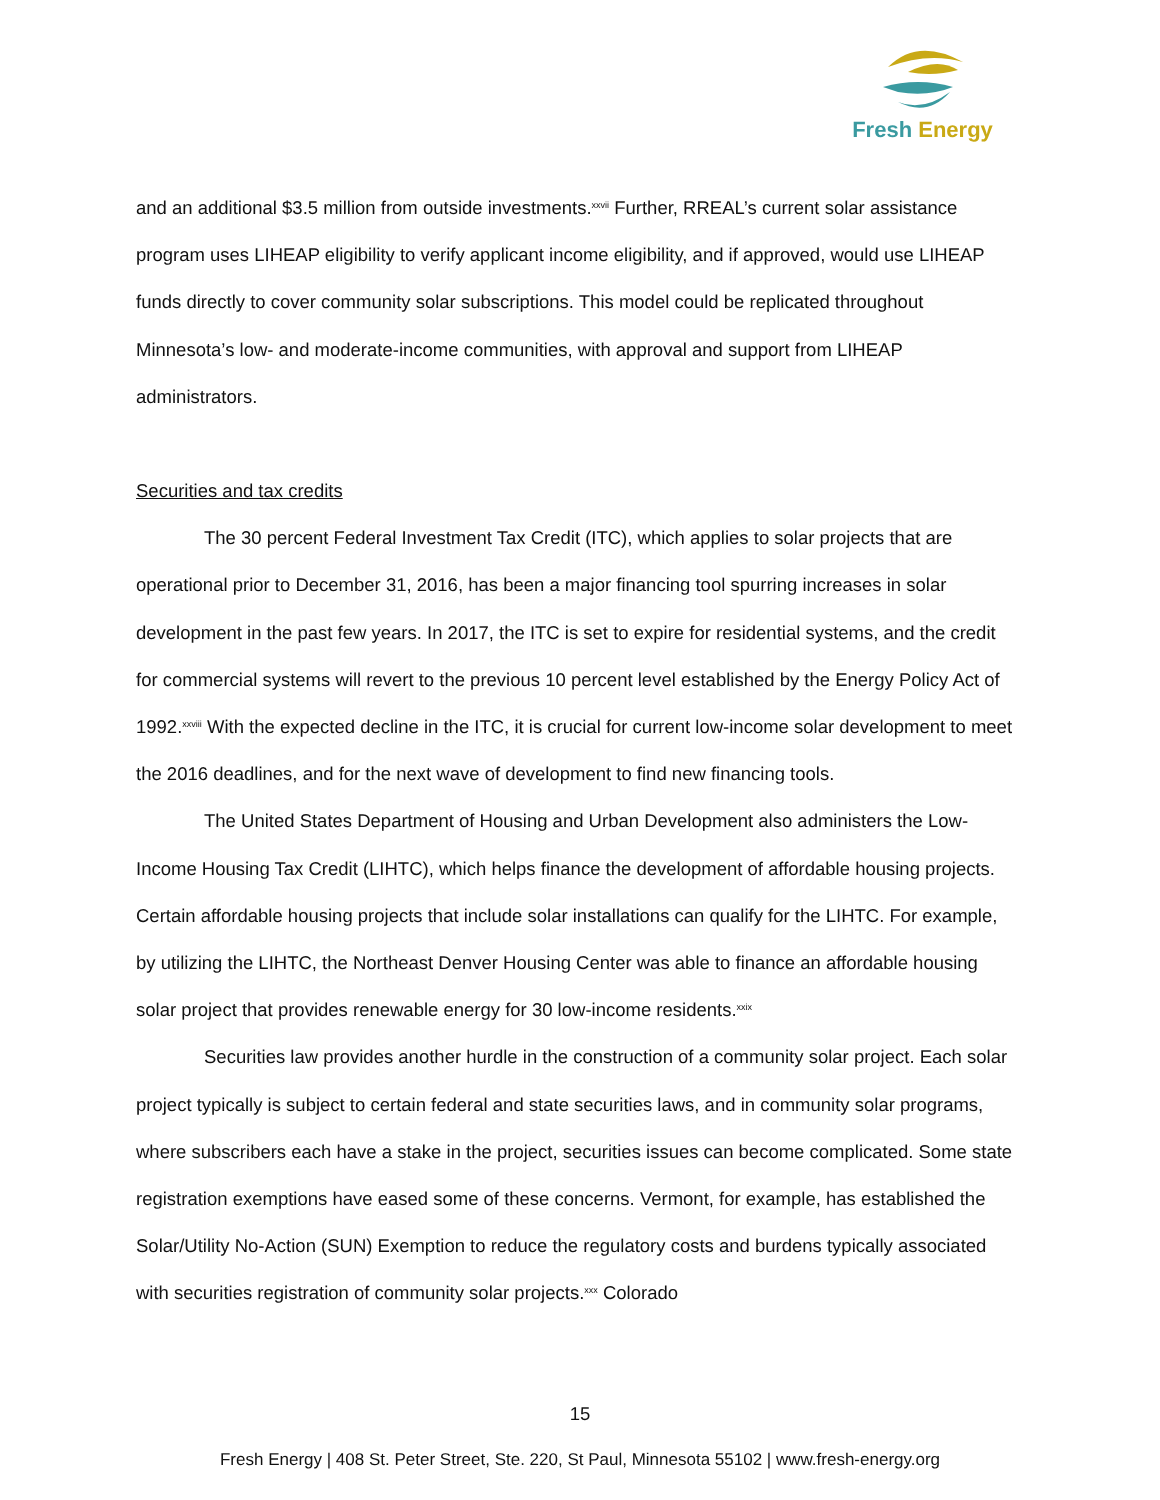Fresh Energy
and an additional $3.5 million from outside investments.<sup>xxvii</sup> Further, RREAL’s current solar assistance program uses LIHEAP eligibility to verify applicant income eligibility, and if approved, would use LIHEAP funds directly to cover community solar subscriptions. This model could be replicated throughout Minnesota’s low- and moderate-income communities, with approval and support from LIHEAP administrators.
Securities and tax credits
The 30 percent Federal Investment Tax Credit (ITC), which applies to solar projects that are operational prior to December 31, 2016, has been a major financing tool spurring increases in solar development in the past few years. In 2017, the ITC is set to expire for residential systems, and the credit for commercial systems will revert to the previous 10 percent level established by the Energy Policy Act of 1992.<sup>xxviii</sup> With the expected decline in the ITC, it is crucial for current low-income solar development to meet the 2016 deadlines, and for the next wave of development to find new financing tools.
The United States Department of Housing and Urban Development also administers the Low-Income Housing Tax Credit (LIHTC), which helps finance the development of affordable housing projects. Certain affordable housing projects that include solar installations can qualify for the LIHTC. For example, by utilizing the LIHTC, the Northeast Denver Housing Center was able to finance an affordable housing solar project that provides renewable energy for 30 low-income residents.<sup>xxix</sup>
Securities law provides another hurdle in the construction of a community solar project. Each solar project typically is subject to certain federal and state securities laws, and in community solar programs, where subscribers each have a stake in the project, securities issues can become complicated. Some state registration exemptions have eased some of these concerns. Vermont, for example, has established the Solar/Utility No-Action (SUN) Exemption to reduce the regulatory costs and burdens typically associated with securities registration of community solar projects.<sup>xxx</sup> Colorado
15
Fresh Energy | 408 St. Peter Street, Ste. 220, St Paul, Minnesota 55102 | www.fresh-energy.org